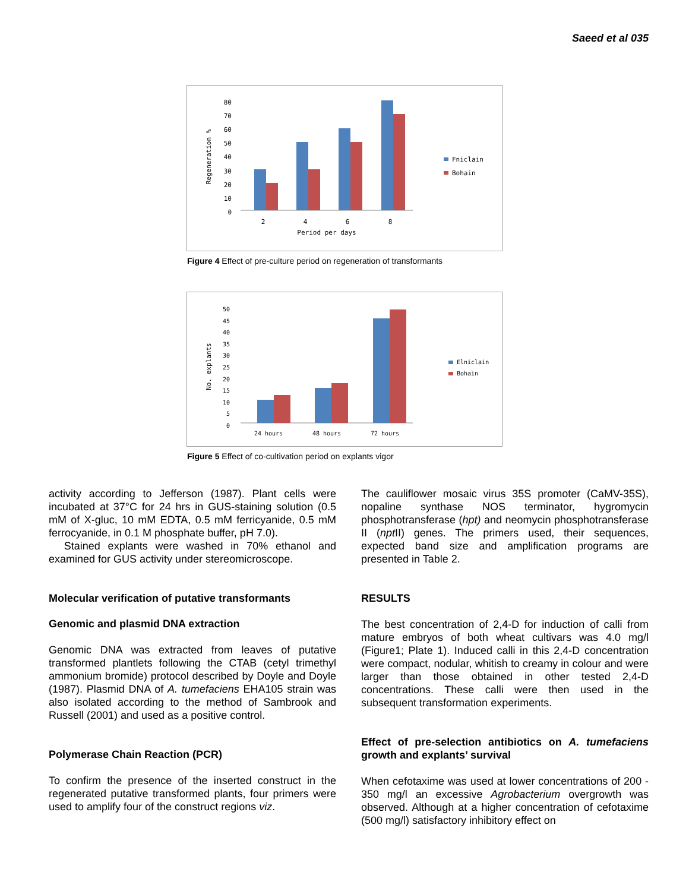Saeed et al 035
0
10
20
30
40
50
60
70
80
2
4
6
8
Period per days
Regeneration %
Fniclain
Bohain
Figure 4 Effect of pre-culture period on regeneration of transformants
0
5
10
15
20
25
30
35
40
45
50
24 hours
48 hours
72 hours
No. explants
Elniclain
Bohain
Figure 5 Effect of co-cultivation period on explants vigor
activity according to Jefferson (1987). Plant cells were incubated at 37°C for 24 hrs in GUS-staining solution (0.5 mM of X-gluc, 10 mM EDTA, 0.5 mM ferricyanide, 0.5 mM ferrocyanide, in 0.1 M phosphate buffer, pH 7.0).
Stained explants were washed in 70% ethanol and examined for GUS activity under stereomicroscope.
Molecular verification of putative transformants
Genomic and plasmid DNA extraction
Genomic DNA was extracted from leaves of putative transformed plantlets following the CTAB (cetyl trimethyl ammonium bromide) protocol described by Doyle and Doyle (1987). Plasmid DNA of A. tumefaciens EHA105 strain was also isolated according to the method of Sambrook and Russell (2001) and used as a positive control.
Polymerase Chain Reaction (PCR)
To confirm the presence of the inserted construct in the regenerated putative transformed plants, four primers were used to amplify four of the construct regions viz.
The cauliflower mosaic virus 35S promoter (CaMV-35S), nopaline synthase NOS terminator, hygromycin phosphotransferase (hpt) and neomycin phosphotransferase II (npt II) genes. The primers used, their sequences, expected band size and amplification programs are presented in Table 2.
RESULTS
The best concentration of 2,4-D for induction of calli from mature embryos of both wheat cultivars was 4.0 mg/l (Figure1; Plate 1). Induced calli in this 2,4-D concentration were compact, nodular, whitish to creamy in colour and were larger than those obtained in other tested 2,4-D concentrations. These calli were then used in the subsequent transformation experiments.
Effect of pre-selection antibiotics on A. tumefaciens growth and explants’ survival
When cefotaxime was used at lower concentrations of 200 - 350 mg/l an excessive Agrobacterium overgrowth was observed. Although at a higher concentration of cefotaxime (500 mg/l) satisfactory inhibitory effect on